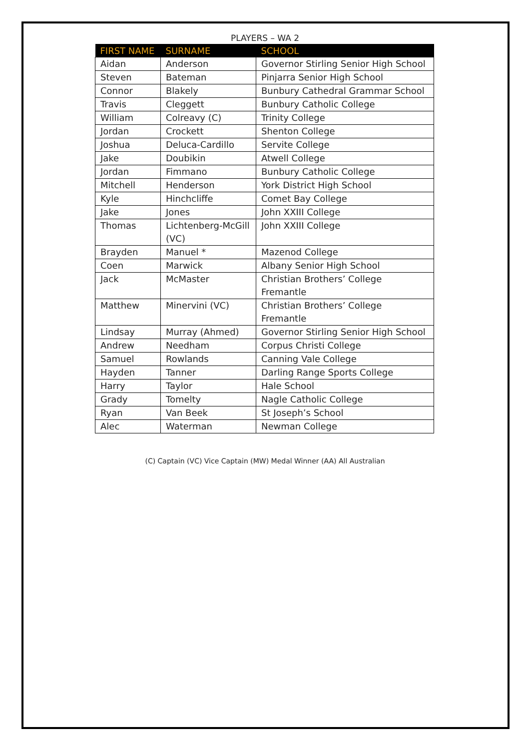PLAYERS – WA 2
| FIRST NAME | SURNAME | SCHOOL |
| --- | --- | --- |
| Aidan | Anderson | Governor Stirling Senior High School |
| Steven | Bateman | Pinjarra Senior High School |
| Connor | Blakely | Bunbury Cathedral Grammar School |
| Travis | Cleggett | Bunbury Catholic College |
| William | Colreavy (C) | Trinity College |
| Jordan | Crockett | Shenton College |
| Joshua | Deluca-Cardillo | Servite College |
| Jake | Doubikin | Atwell College |
| Jordan | Fimmano | Bunbury Catholic College |
| Mitchell | Henderson | York District High School |
| Kyle | Hinchcliffe | Comet Bay College |
| Jake | Jones | John XXIII College |
| Thomas | Lichtenberg-McGill (VC) | John XXIII College |
| Brayden | Manuel * | Mazenod College |
| Coen | Marwick | Albany Senior High School |
| Jack | McMaster | Christian Brothers’ College Fremantle |
| Matthew | Minervini (VC) | Christian Brothers’ College Fremantle |
| Lindsay | Murray (Ahmed) | Governor Stirling Senior High School |
| Andrew | Needham | Corpus Christi College |
| Samuel | Rowlands | Canning Vale College |
| Hayden | Tanner | Darling Range Sports College |
| Harry | Taylor | Hale School |
| Grady | Tomelty | Nagle Catholic College |
| Ryan | Van Beek | St Joseph’s School |
| Alec | Waterman | Newman College |
(C) Captain (VC) Vice Captain (MW) Medal Winner (AA) All Australian